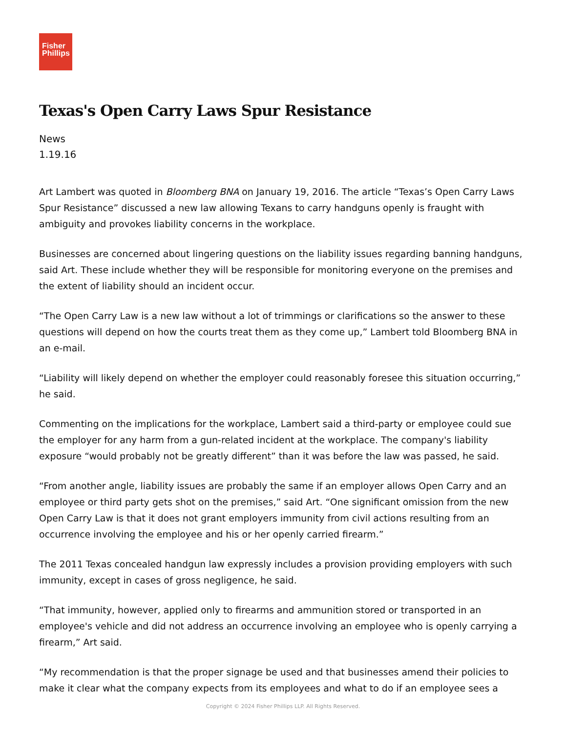Fisher
Phillips
Texas's Open Carry Laws Spur Resistance
News
1.19.16
Art Lambert was quoted in Bloomberg BNA on January 19, 2016. The article “Texas’s Open Carry Laws Spur Resistance” discussed a new law allowing Texans to carry handguns openly is fraught with ambiguity and provokes liability concerns in the workplace.
Businesses are concerned about lingering questions on the liability issues regarding banning handguns, said Art. These include whether they will be responsible for monitoring everyone on the premises and the extent of liability should an incident occur.
“The Open Carry Law is a new law without a lot of trimmings or clarifications so the answer to these questions will depend on how the courts treat them as they come up,” Lambert told Bloomberg BNA in an e-mail.
“Liability will likely depend on whether the employer could reasonably foresee this situation occurring,” he said.
Commenting on the implications for the workplace, Lambert said a third-party or employee could sue the employer for any harm from a gun-related incident at the workplace. The company's liability exposure “would probably not be greatly different” than it was before the law was passed, he said.
“From another angle, liability issues are probably the same if an employer allows Open Carry and an employee or third party gets shot on the premises,” said Art. “One significant omission from the new Open Carry Law is that it does not grant employers immunity from civil actions resulting from an occurrence involving the employee and his or her openly carried firearm.”
The 2011 Texas concealed handgun law expressly includes a provision providing employers with such immunity, except in cases of gross negligence, he said.
“That immunity, however, applied only to firearms and ammunition stored or transported in an employee's vehicle and did not address an occurrence involving an employee who is openly carrying a firearm,” Art said.
“My recommendation is that the proper signage be used and that businesses amend their policies to make it clear what the company expects from its employees and what to do if an employee sees a
Copyright © 2024 Fisher Phillips LLP. All Rights Reserved.